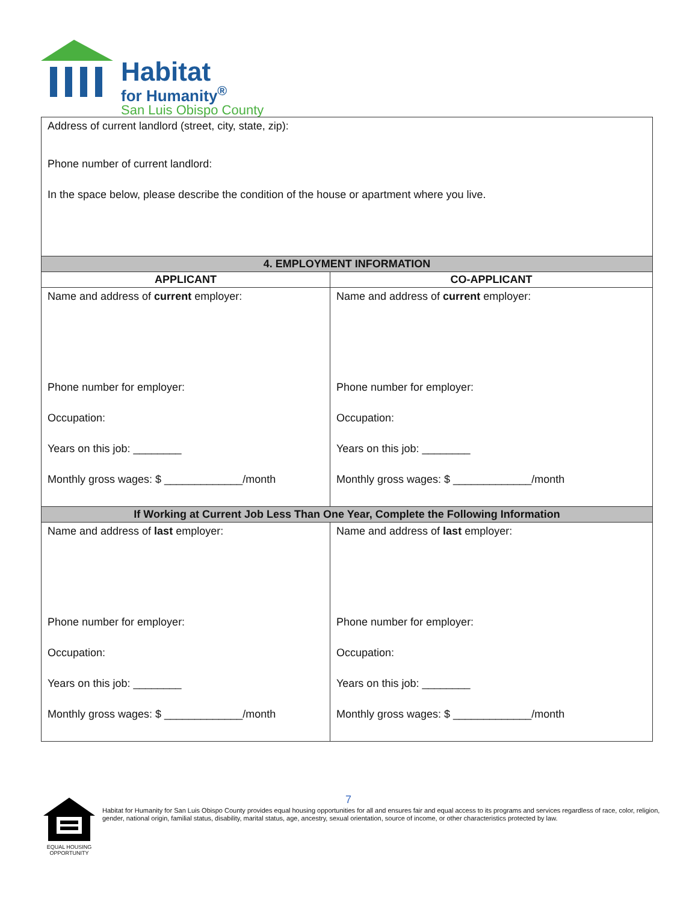Habitat
for Humanity<sup>®</sup>
San Luis Obispo County
| Address of current landlord (street, city, state, zip): Phone number of current landlord: In the space below, please describe the condition of the house or apartment where you live. | |
| 4. EMPLOYMENT INFORMATION | |
| APPLICANT | CO-APPLICANT |
| Name and address of current employer: Phone number for employer: Occupation: Years on this job: ________ Monthly gross wages: $ _____________/month | Name and address of current employer: Phone number for employer: Occupation: Years on this job: ________ Monthly gross wages: $ _____________/month |
| If Working at Current Job Less Than One Year, Complete the Following Information | |
| Name and address of last employer: Phone number for employer: Occupation: Years on this job: ________ Monthly gross wages: $ _____________/month | Name and address of last employer: Phone number for employer: Occupation: Years on this job: ________ Monthly gross wages: $ _____________/month |
7
EQUAL HOUSING OPPORTUNITY
Habitat for Humanity for San Luis Obispo County provides equal housing opportunities for all and ensures fair and equal access to its programs and services regardless of race, color, religion, gender, national origin, familial status, disability, marital status, age, ancestry, sexual orientation, source of income, or other characteristics protected by law.